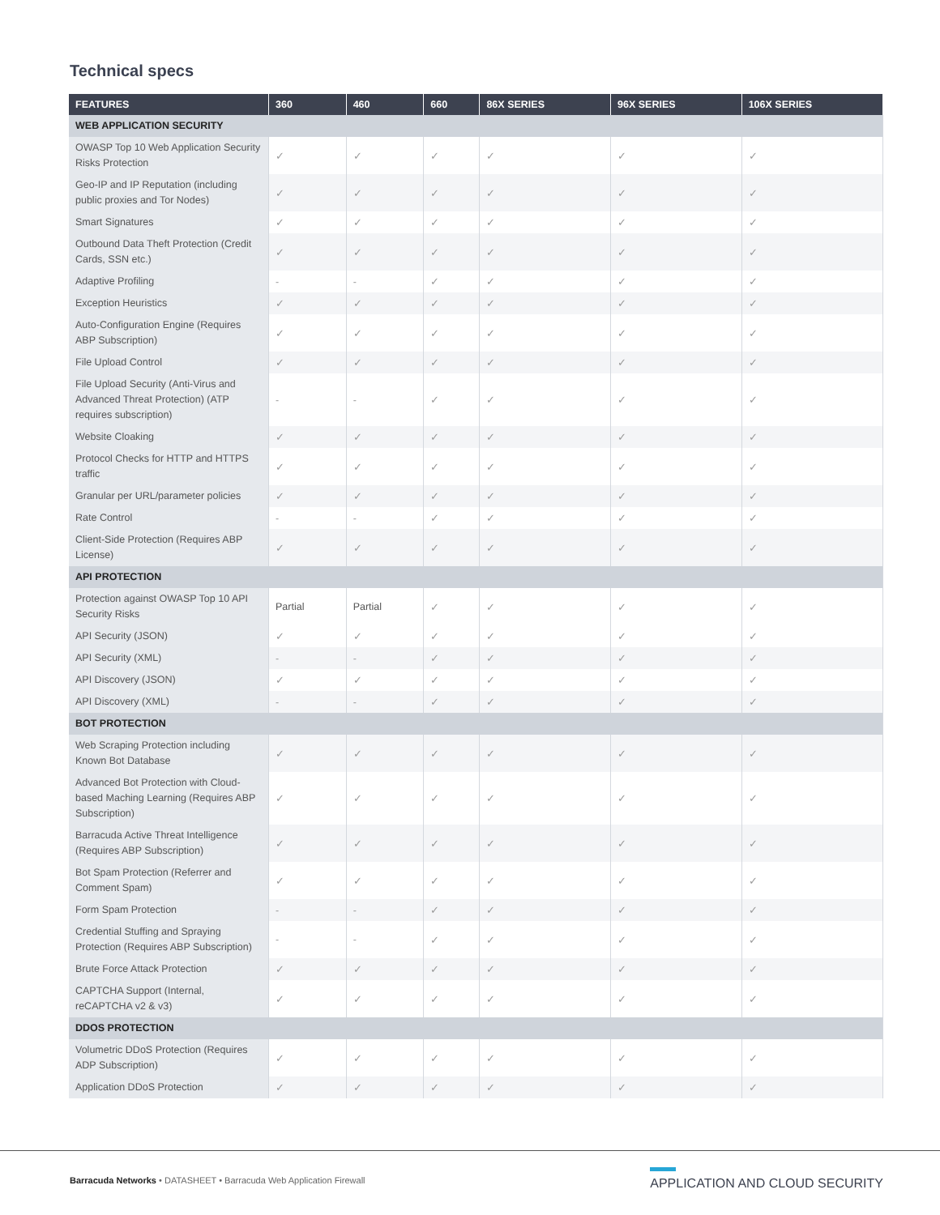Technical specs
| FEATURES | 360 | 460 | 660 | 86X SERIES | 96X SERIES | 106X SERIES |
| --- | --- | --- | --- | --- | --- | --- |
| WEB APPLICATION SECURITY | | | | | | |
| OWASP Top 10 Web Application Security Risks Protection | ✓ | ✓ | ✓ | ✓ | ✓ | ✓ |
| Geo-IP and IP Reputation (including public proxies and Tor Nodes) | ✓ | ✓ | ✓ | ✓ | ✓ | ✓ |
| Smart Signatures | ✓ | ✓ | ✓ | ✓ | ✓ | ✓ |
| Outbound Data Theft Protection (Credit Cards, SSN etc.) | ✓ | ✓ | ✓ | ✓ | ✓ | ✓ |
| Adaptive Profiling | - | - | ✓ | ✓ | ✓ | ✓ |
| Exception Heuristics | ✓ | ✓ | ✓ | ✓ | ✓ | ✓ |
| Auto-Configuration Engine (Requires ABP Subscription) | ✓ | ✓ | ✓ | ✓ | ✓ | ✓ |
| File Upload Control | ✓ | ✓ | ✓ | ✓ | ✓ | ✓ |
| File Upload Security (Anti-Virus and Advanced Threat Protection) (ATP requires subscription) | - | - | ✓ | ✓ | ✓ | ✓ |
| Website Cloaking | ✓ | ✓ | ✓ | ✓ | ✓ | ✓ |
| Protocol Checks for HTTP and HTTPS traffic | ✓ | ✓ | ✓ | ✓ | ✓ | ✓ |
| Granular per URL/parameter policies | ✓ | ✓ | ✓ | ✓ | ✓ | ✓ |
| Rate Control | - | - | ✓ | ✓ | ✓ | ✓ |
| Client-Side Protection (Requires ABP License) | ✓ | ✓ | ✓ | ✓ | ✓ | ✓ |
| API PROTECTION | | | | | | |
| Protection against OWASP Top 10 API Security Risks | Partial | Partial | ✓ | ✓ | ✓ | ✓ |
| API Security (JSON) | ✓ | ✓ | ✓ | ✓ | ✓ | ✓ |
| API Security (XML) | - | - | ✓ | ✓ | ✓ | ✓ |
| API Discovery (JSON) | ✓ | ✓ | ✓ | ✓ | ✓ | ✓ |
| API Discovery (XML) | - | - | ✓ | ✓ | ✓ | ✓ |
| BOT PROTECTION | | | | | | |
| Web Scraping Protection including Known Bot Database | ✓ | ✓ | ✓ | ✓ | ✓ | ✓ |
| Advanced Bot Protection with Cloud-based Maching Learning (Requires ABP Subscription) | ✓ | ✓ | ✓ | ✓ | ✓ | ✓ |
| Barracuda Active Threat Intelligence (Requires ABP Subscription) | ✓ | ✓ | ✓ | ✓ | ✓ | ✓ |
| Bot Spam Protection (Referrer and Comment Spam) | ✓ | ✓ | ✓ | ✓ | ✓ | ✓ |
| Form Spam Protection | - | - | ✓ | ✓ | ✓ | ✓ |
| Credential Stuffing and Spraying Protection (Requires ABP Subscription) | - | - | ✓ | ✓ | ✓ | ✓ |
| Brute Force Attack Protection | ✓ | ✓ | ✓ | ✓ | ✓ | ✓ |
| CAPTCHA Support (Internal, reCAPTCHA v2 & v3) | ✓ | ✓ | ✓ | ✓ | ✓ | ✓ |
| DDOS PROTECTION | | | | | | |
| Volumetric DDoS Protection (Requires ADP Subscription) | ✓ | ✓ | ✓ | ✓ | ✓ | ✓ |
| Application DDoS Protection | ✓ | ✓ | ✓ | ✓ | ✓ | ✓ |
Barracuda Networks • DATASHEET • Barracuda Web Application Firewall
APPLICATION AND CLOUD SECURITY